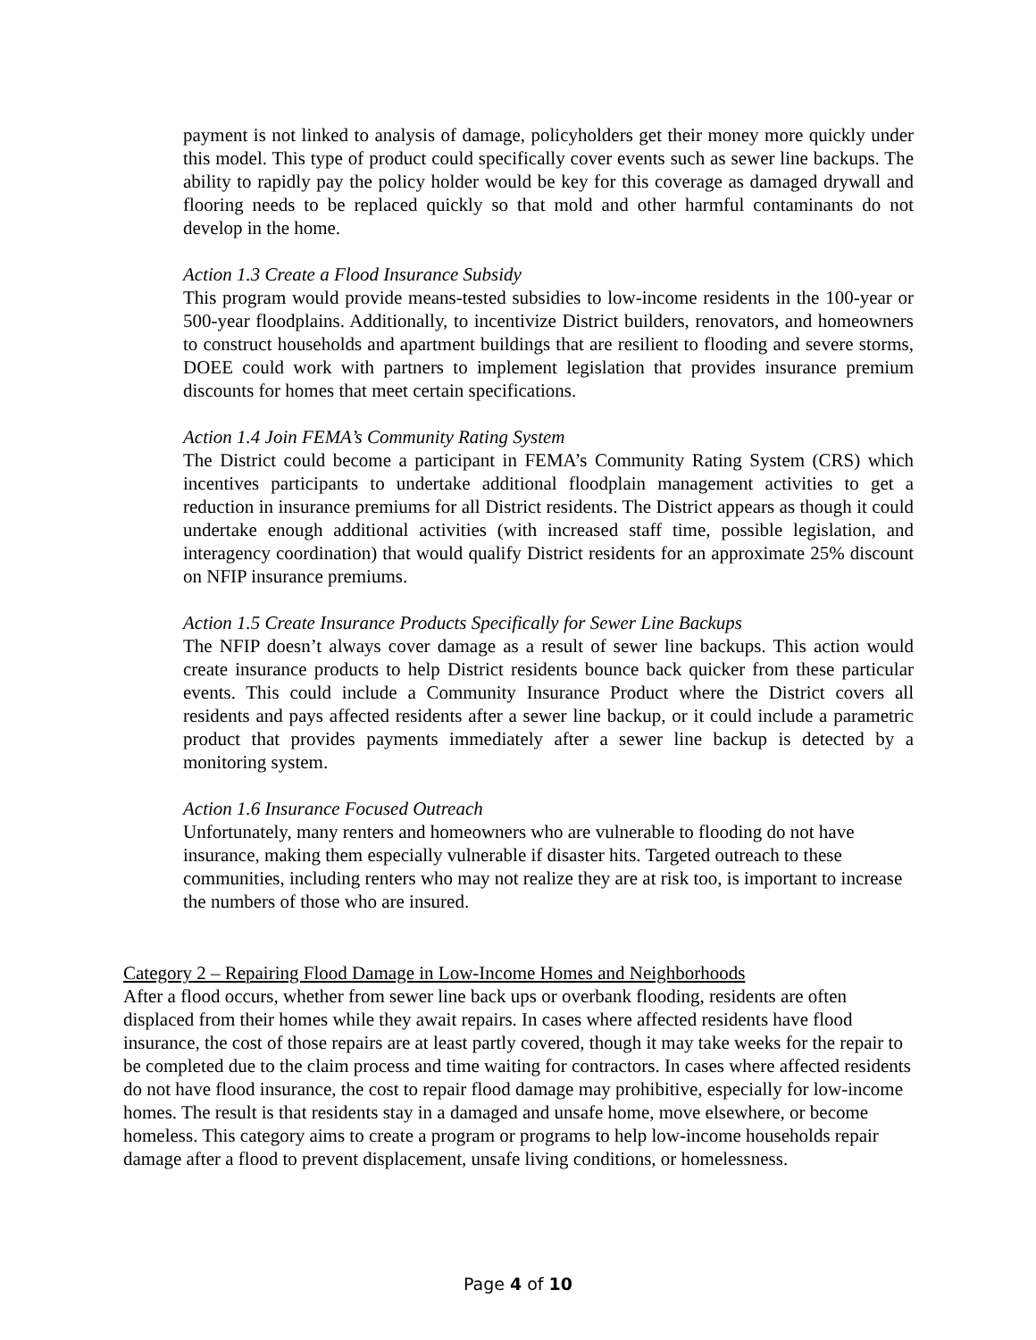payment is not linked to analysis of damage, policyholders get their money more quickly under this model. This type of product could specifically cover events such as sewer line backups. The ability to rapidly pay the policy holder would be key for this coverage as damaged drywall and flooring needs to be replaced quickly so that mold and other harmful contaminants do not develop in the home.
Action 1.3 Create a Flood Insurance Subsidy
This program would provide means-tested subsidies to low-income residents in the 100-year or 500-year floodplains. Additionally, to incentivize District builders, renovators, and homeowners to construct households and apartment buildings that are resilient to flooding and severe storms, DOEE could work with partners to implement legislation that provides insurance premium discounts for homes that meet certain specifications.
Action 1.4 Join FEMA’s Community Rating System
The District could become a participant in FEMA’s Community Rating System (CRS) which incentives participants to undertake additional floodplain management activities to get a reduction in insurance premiums for all District residents. The District appears as though it could undertake enough additional activities (with increased staff time, possible legislation, and interagency coordination) that would qualify District residents for an approximate 25% discount on NFIP insurance premiums.
Action 1.5 Create Insurance Products Specifically for Sewer Line Backups
The NFIP doesn’t always cover damage as a result of sewer line backups. This action would create insurance products to help District residents bounce back quicker from these particular events. This could include a Community Insurance Product where the District covers all residents and pays affected residents after a sewer line backup, or it could include a parametric product that provides payments immediately after a sewer line backup is detected by a monitoring system.
Action 1.6 Insurance Focused Outreach
Unfortunately, many renters and homeowners who are vulnerable to flooding do not have insurance, making them especially vulnerable if disaster hits. Targeted outreach to these communities, including renters who may not realize they are at risk too, is important to increase the numbers of those who are insured.
Category 2 – Repairing Flood Damage in Low-Income Homes and Neighborhoods
After a flood occurs, whether from sewer line back ups or overbank flooding, residents are often displaced from their homes while they await repairs. In cases where affected residents have flood insurance, the cost of those repairs are at least partly covered, though it may take weeks for the repair to be completed due to the claim process and time waiting for contractors. In cases where affected residents do not have flood insurance, the cost to repair flood damage may prohibitive, especially for low-income homes. The result is that residents stay in a damaged and unsafe home, move elsewhere, or become homeless. This category aims to create a program or programs to help low-income households repair damage after a flood to prevent displacement, unsafe living conditions, or homelessness.
Page 4 of 10